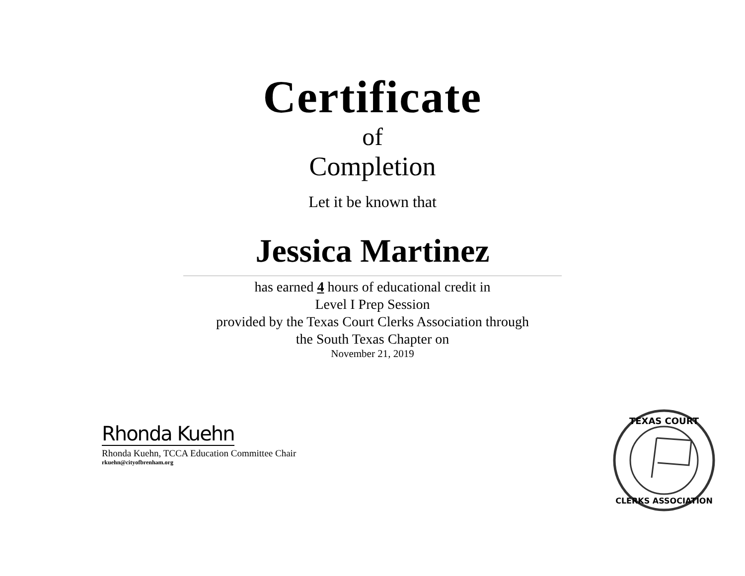Certificate
of
Completion
Let it be known that
Jessica Martinez
has earned 4 hours of educational credit in
Level I Prep Session
provided by the Texas Court Clerks Association through
the South Texas Chapter on
November 21, 2019
Rhonda Kuehn
Rhonda Kuehn, TCCA Education Committee Chair
rkuehn@cityofbrenham.org
TEXAS COURT
CLERKS ASSOCIATION